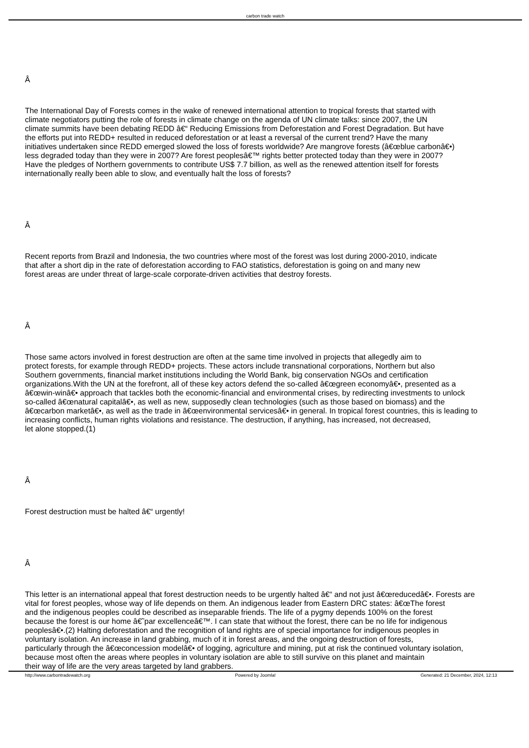carbon trade watch
Â
The International Day of Forests comes in the wake of renewed international attention to tropical forests that started with
climate negotiators putting the role of forests in climate change on the agenda of UN climate talks: since 2007, the UN
climate summits have been debating REDD â€“ Reducing Emissions from Deforestation and Forest Degradation. But have
the efforts put into REDD+ resulted in reduced deforestation or at least a reversal of the current trend? Have the many
initiatives undertaken since REDD emerged slowed the loss of forests worldwide? Are mangrove forests (â€œblue carbonâ€•)
less degraded today than they were in 2007? Are forest peoplesâ€™ rights better protected today than they were in 2007?
Have the pledges of Northern governments to contribute US$ 7.7 billion, as well as the renewed attention itself for forests
internationally really been able to slow, and eventually halt the loss of forests?
Â
Recent reports from Brazil and Indonesia, the two countries where most of the forest was lost during 2000-2010, indicate
that after a short dip in the rate of deforestation according to FAO statistics, deforestation is going on and many new
forest areas are under threat of large-scale corporate-driven activities that destroy forests.
Â
Those same actors involved in forest destruction are often at the same time involved in projects that allegedly aim to
protect forests, for example through REDD+ projects. These actors include transnational corporations, Northern but also
Southern governments, financial market institutions including the World Bank, big conservation NGOs and certification
organizations.With the UN at the forefront, all of these key actors defend the so-called â€œgreen economyâ€•, presented as a
â€œwin-winâ€• approach that tackles both the economic-financial and environmental crises, by redirecting investments to unlock
so-called â€œnatural capitalâ€•, as well as new, supposedly clean technologies (such as those based on biomass) and the
â€œcarbon marketâ€•, as well as the trade in â€œenvironmental servicesâ€• in general. In tropical forest countries, this is leading to
increasing conflicts, human rights violations and resistance. The destruction, if anything, has increased, not decreased,
let alone stopped.(1)
Â
Forest destruction must be halted â€“ urgently!
Â
This letter is an international appeal that forest destruction needs to be urgently halted â€“ and not just â€œreducedâ€•. Forests are
vital for forest peoples, whose way of life depends on them. An indigenous leader from Eastern DRC states: â€œThe forest
and the indigenous peoples could be described as inseparable friends. The life of a pygmy depends 100% on the forest
because the forest is our home â€˜par excellenceâ€™. I can state that without the forest, there can be no life for indigenous
peoplesâ€•.(2) Halting deforestation and the recognition of land rights are of special importance for indigenous peoples in
voluntary isolation. An increase in land grabbing, much of it in forest areas, and the ongoing destruction of forests,
particularly through the â€œconcession modelâ€• of logging, agriculture and mining, put at risk the continued voluntary isolation,
because most often the areas where peoples in voluntary isolation are able to still survive on this planet and maintain
their way of life are the very areas targeted by land grabbers.
http://www.carbontradewatch.org Powered by Joomla! Generated: 21 December, 2024, 12:13